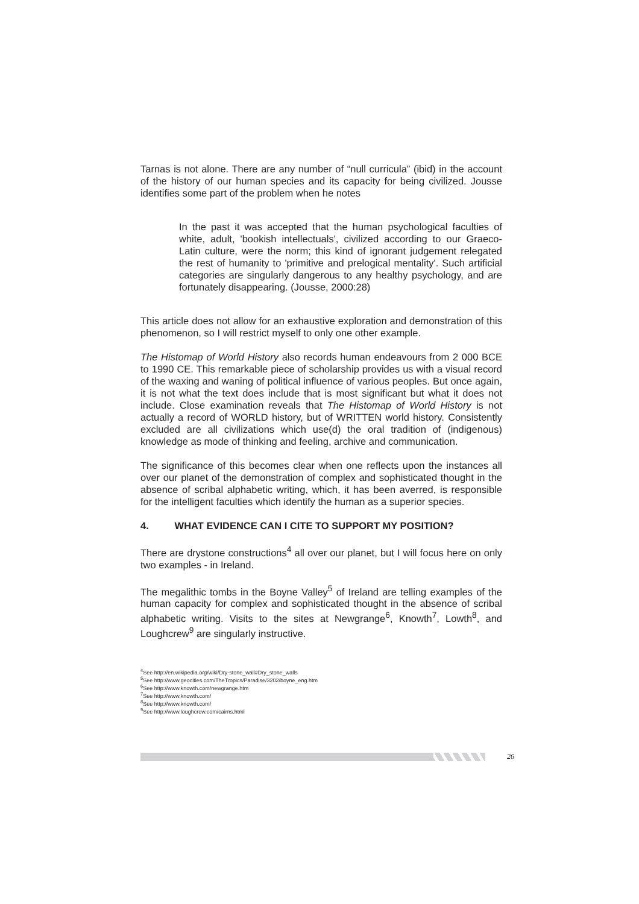Tarnas is not alone. There are any number of “null curricula” (ibid) in the account of the history of our human species and its capacity for being civilized. Jousse identifies some part of the problem when he notes
In the past it was accepted that the human psychological faculties of white, adult, 'bookish intellectuals', civilized according to our Graeco-Latin culture, were the norm; this kind of ignorant judgement relegated the rest of humanity to 'primitive and prelogical mentality'. Such artificial categories are singularly dangerous to any healthy psychology, and are fortunately disappearing. (Jousse, 2000:28)
This article does not allow for an exhaustive exploration and demonstration of this phenomenon, so I will restrict myself to only one other example.
The Histomap of World History also records human endeavours from 2 000 BCE to 1990 CE. This remarkable piece of scholarship provides us with a visual record of the waxing and waning of political influence of various peoples. But once again, it is not what the text does include that is most significant but what it does not include. Close examination reveals that The Histomap of World History is not actually a record of WORLD history, but of WRITTEN world history. Consistently excluded are all civilizations which use(d) the oral tradition of (indigenous) knowledge as mode of thinking and feeling, archive and communication.
The significance of this becomes clear when one reflects upon the instances all over our planet of the demonstration of complex and sophisticated thought in the absence of scribal alphabetic writing, which, it has been averred, is responsible for the intelligent faculties which identify the human as a superior species.
4. WHAT EVIDENCE CAN I CITE TO SUPPORT MY POSITION?
There are drystone constructions<sup>4</sup> all over our planet, but I will focus here on only two examples - in Ireland.
The megalithic tombs in the Boyne Valley<sup>5</sup> of Ireland are telling examples of the human capacity for complex and sophisticated thought in the absence of scribal alphabetic writing. Visits to the sites at Newgrange<sup>6</sup>, Knowth<sup>7</sup>, Lowth<sup>8</sup>, and Loughcrew<sup>9</sup> are singularly instructive.
<sup>4</sup> See http://en.wikipedia.org/wiki/Dry-stone_wall#Dry_stone_walls
<sup>5</sup> See http://www.geocities.com/TheTropics/Paradise/3202/boyne_eng.htm
<sup>6</sup> See http://www.knowth.com/newgrange.htm
<sup>7</sup> See http://www.knowth.com/
<sup>8</sup> See http://www.knowth.com/
<sup>9</sup> See http://www.loughcrew.com/cairns.html
26